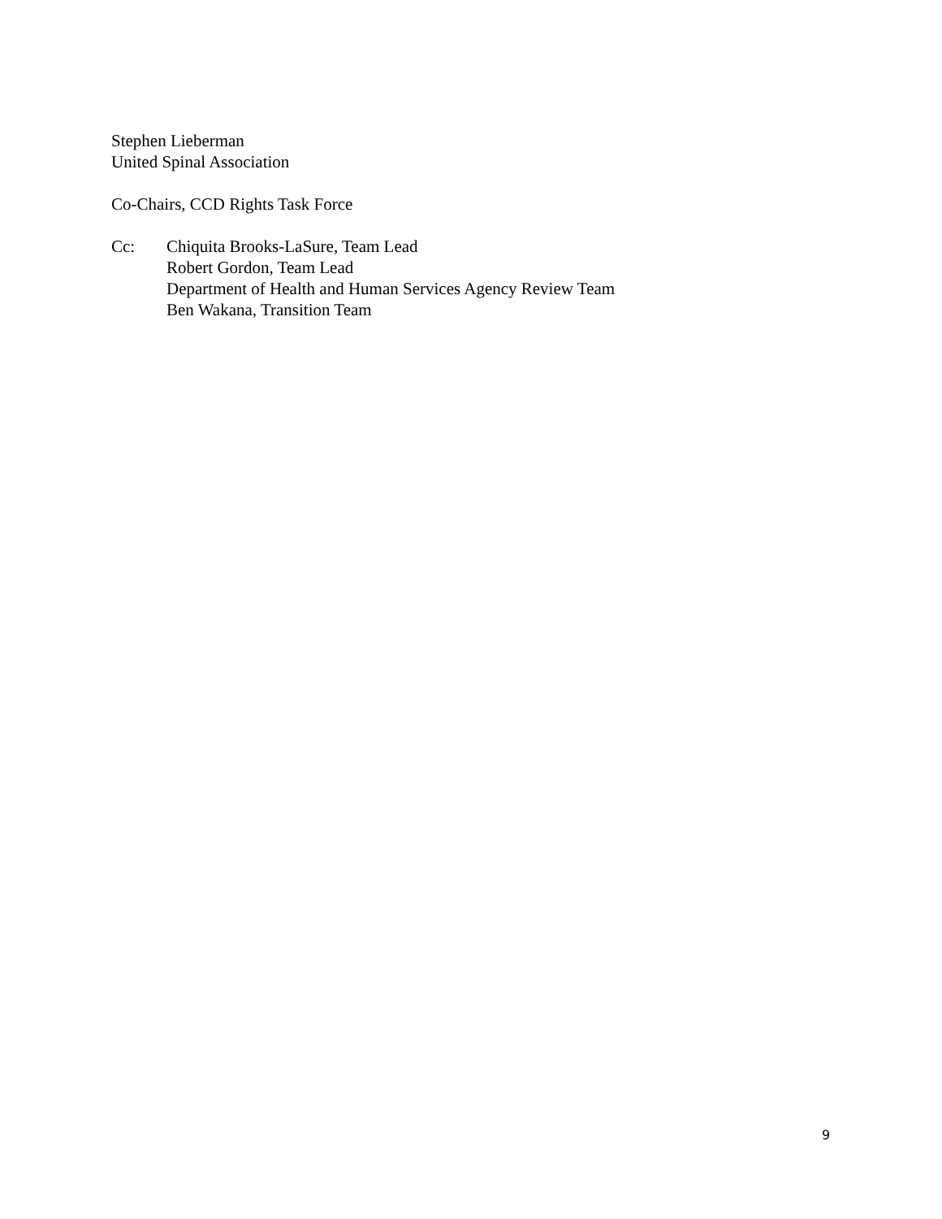Stephen Lieberman
United Spinal Association
Co-Chairs, CCD Rights Task Force
Cc: Chiquita Brooks-LaSure, Team Lead
Robert Gordon, Team Lead
Department of Health and Human Services Agency Review Team
Ben Wakana, Transition Team
9